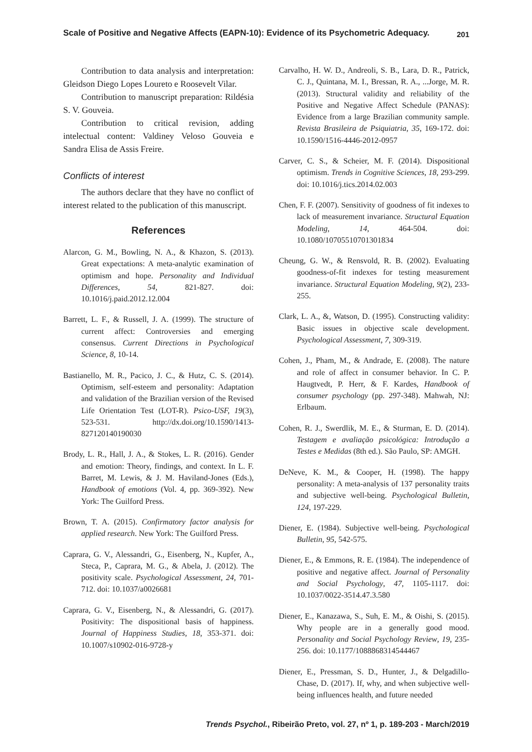Scale of Positive and Negative Affects (EAPN-10): Evidence of its Psychometric Adequacy. 201
Contribution to data analysis and interpretation: Gleidson Diego Lopes Loureto e Roosevelt Vilar.
Contribution to manuscript preparation: Rildésia S. V. Gouveia.
Contribution to critical revision, adding intelectual content: Valdiney Veloso Gouveia e Sandra Elisa de Assis Freire.
Conflicts of interest
The authors declare that they have no conflict of interest related to the publication of this manuscript.
References
Alarcon, G. M., Bowling, N. A., & Khazon, S. (2013). Great expectations: A meta-analytic examination of optimism and hope. Personality and Individual Differences, 54, 821-827. doi: 10.1016/j.paid.2012.12.004
Barrett, L. F., & Russell, J. A. (1999). The structure of current affect: Controversies and emerging consensus. Current Directions in Psychological Science, 8, 10-14.
Bastianello, M. R., Pacico, J. C., & Hutz, C. S. (2014). Optimism, self-esteem and personality: Adaptation and validation of the Brazilian version of the Revised Life Orientation Test (LOT-R). Psico-USF, 19(3), 523-531. http://dx.doi.org/10.1590/1413-827120140190030
Brody, L. R., Hall, J. A., & Stokes, L. R. (2016). Gender and emotion: Theory, findings, and context. In L. F. Barret, M. Lewis, & J. M. Haviland-Jones (Eds.), Handbook of emotions (Vol. 4, pp. 369-392). New York: The Guilford Press.
Brown, T. A. (2015). Confirmatory factor analysis for applied research. New York: The Guilford Press.
Caprara, G. V., Alessandri, G., Eisenberg, N., Kupfer, A., Steca, P., Caprara, M. G., & Abela, J. (2012). The positivity scale. Psychological Assessment, 24, 701-712. doi: 10.1037/a0026681
Caprara, G. V., Eisenberg, N., & Alessandri, G. (2017). Positivity: The dispositional basis of happiness. Journal of Happiness Studies, 18, 353-371. doi: 10.1007/s10902-016-9728-y
Carvalho, H. W. D., Andreoli, S. B., Lara, D. R., Patrick, C. J., Quintana, M. I., Bressan, R. A., ...Jorge, M. R. (2013). Structural validity and reliability of the Positive and Negative Affect Schedule (PANAS): Evidence from a large Brazilian community sample. Revista Brasileira de Psiquiatria, 35, 169-172. doi: 10.1590/1516-4446-2012-0957
Carver, C. S., & Scheier, M. F. (2014). Dispositional optimism. Trends in Cognitive Sciences, 18, 293-299. doi: 10.1016/j.tics.2014.02.003
Chen, F. F. (2007). Sensitivity of goodness of fit indexes to lack of measurement invariance. Structural Equation Modeling, 14, 464-504. doi: 10.1080/10705510701301834
Cheung, G. W., & Rensvold, R. B. (2002). Evaluating goodness-of-fit indexes for testing measurement invariance. Structural Equation Modeling, 9(2), 233-255.
Clark, L. A., &, Watson, D. (1995). Constructing validity: Basic issues in objective scale development. Psychological Assessment, 7, 309-319.
Cohen, J., Pham, M., & Andrade, E. (2008). The nature and role of affect in consumer behavior. In C. P. Haugtvedt, P. Herr, & F. Kardes, Handbook of consumer psychology (pp. 297-348). Mahwah, NJ: Erlbaum.
Cohen, R. J., Swerdlik, M. E., & Sturman, E. D. (2014). Testagem e avaliação psicológica: Introdução a Testes e Medidas (8th ed.). São Paulo, SP: AMGH.
DeNeve, K. M., & Cooper, H. (1998). The happy personality: A meta-analysis of 137 personality traits and subjective well-being. Psychological Bulletin, 124, 197-229.
Diener, E. (1984). Subjective well-being. Psychological Bulletin, 95, 542-575.
Diener, E., & Emmons, R. E. (1984). The independence of positive and negative affect. Journal of Personality and Social Psychology, 47, 1105-1117. doi: 10.1037/0022-3514.47.3.580
Diener, E., Kanazawa, S., Suh, E. M., & Oishi, S. (2015). Why people are in a generally good mood. Personality and Social Psychology Review, 19, 235-256. doi: 10.1177/1088868314544467
Diener, E., Pressman, S. D., Hunter, J., & Delgadillo-Chase, D. (2017). If, why, and when subjective well-being influences health, and future needed
Trends Psychol., Ribeirão Preto, vol. 27, nº 1, p. 189-203 - March/2019